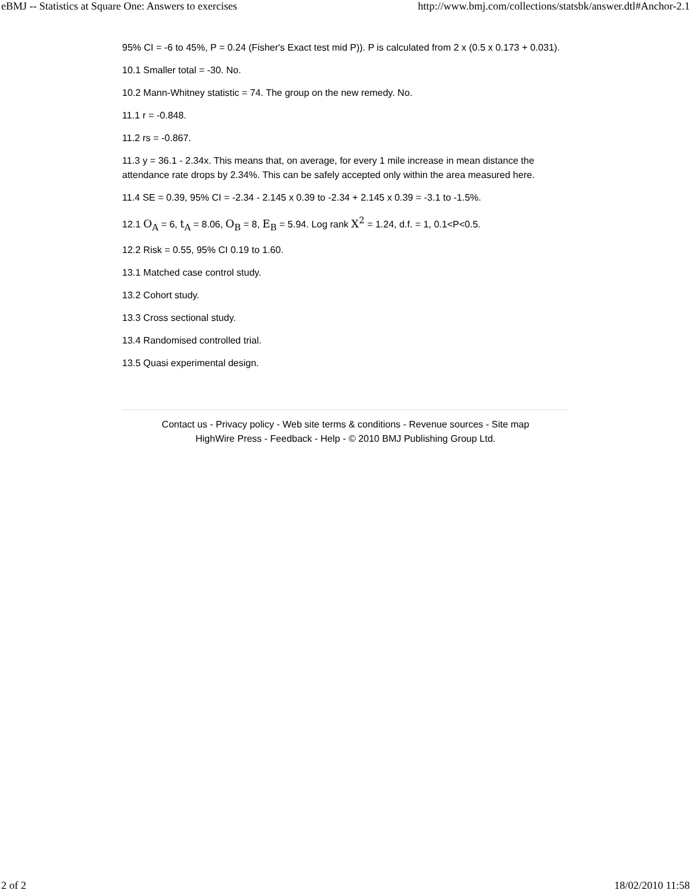eBMJ -- Statistics at Square One: Answers to exercises http://www.bmj.com/collections/statsbk/answer.dtl#Anchor-2.1
95% CI = -6 to 45%, P = 0.24 (Fisher's Exact test mid P)). P is calculated from 2 x (0.5 x 0.173 + 0.031).
10.1 Smaller total = -30. No.
10.2 Mann-Whitney statistic = 74. The group on the new remedy. No.
11.1 r = -0.848.
11.2 rs = -0.867.
11.3 y = 36.1 - 2.34x. This means that, on average, for every 1 mile increase in mean distance the attendance rate drops by 2.34%. This can be safely accepted only within the area measured here.
11.4 SE = 0.39, 95% CI = -2.34 - 2.145 x 0.39 to -2.34 + 2.145 x 0.39 = -3.1 to -1.5%.
12.1 O<sub>A</sub> = 6, t<sub>A</sub> = 8.06, O<sub>B</sub> = 8, E<sub>B</sub> = 5.94. Log rank X<sup>2</sup> = 1.24, d.f. = 1, 0.1<P<0.5.
12.2 Risk = 0.55, 95% CI 0.19 to 1.60.
13.1 Matched case control study.
13.2 Cohort study.
13.3 Cross sectional study.
13.4 Randomised controlled trial.
13.5 Quasi experimental design.
Contact us - Privacy policy - Web site terms & conditions - Revenue sources - Site map
HighWire Press - Feedback - Help - © 2010 BMJ Publishing Group Ltd.
2 of 2 18/02/2010 11:58